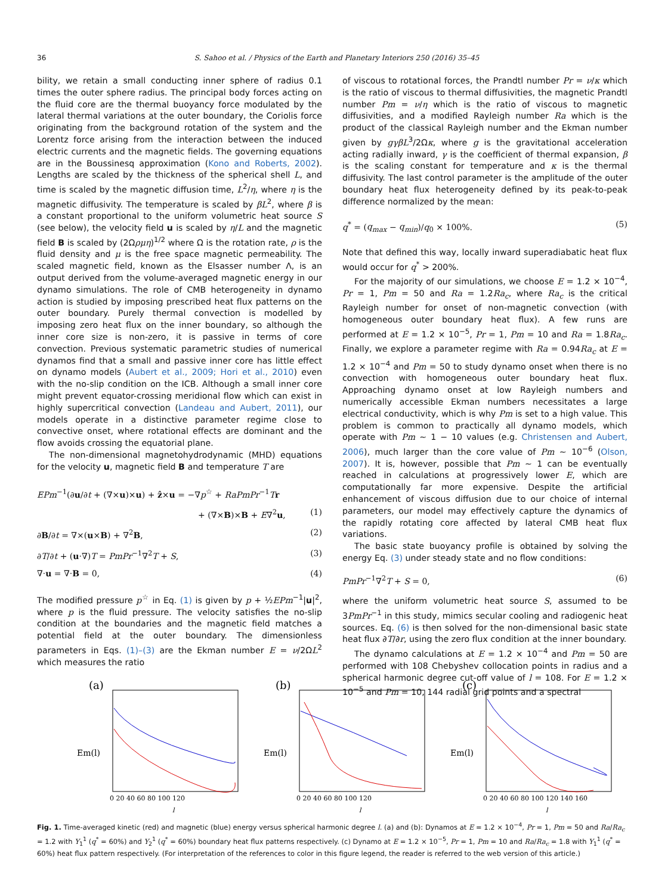36 S. Sahoo et al. / Physics of the Earth and Planetary Interiors 250 (2016) 35–45
bility, we retain a small conducting inner sphere of radius 0.1 times the outer sphere radius. The principal body forces acting on the fluid core are the thermal buoyancy force modulated by the lateral thermal variations at the outer boundary, the Coriolis force originating from the background rotation of the system and the Lorentz force arising from the interaction between the induced electric currents and the magnetic fields. The governing equations are in the Boussinesq approximation (Kono and Roberts, 2002). Lengths are scaled by the thickness of the spherical shell L, and time is scaled by the magnetic diffusion time, L<sup>2</sup>/η, where η is the magnetic diffusivity. The temperature is scaled by βL<sup>2</sup>, where β is a constant proportional to the uniform volumetric heat source S (see below), the velocity field u is scaled by η/L and the magnetic field B is scaled by (2Ωρμη)<sup>1/2</sup> where Ω is the rotation rate, ρ is the fluid density and μ is the free space magnetic permeability. The scaled magnetic field, known as the Elsasser number Λ, is an output derived from the volume-averaged magnetic energy in our dynamo simulations. The role of CMB heterogeneity in dynamo action is studied by imposing prescribed heat flux patterns on the outer boundary. Purely thermal convection is modelled by imposing zero heat flux on the inner boundary, so although the inner core size is non-zero, it is passive in terms of core convection. Previous systematic parametric studies of numerical dynamos find that a small and passive inner core has little effect on dynamo models (Aubert et al., 2009; Hori et al., 2010) even with the no-slip condition on the ICB. Although a small inner core might prevent equator-crossing meridional flow which can exist in highly supercritical convection (Landeau and Aubert, 2011), our models operate in a distinctive parameter regime close to convective onset, where rotational effects are dominant and the flow avoids crossing the equatorial plane.
The non-dimensional magnetohydrodynamic (MHD) equations for the velocity u, magnetic field B and temperature T are
EPm<sup>−1</sup>(∂u/∂t + (∇×u)×u) + ẑ×u = −∇p<sup>☆</sup> + RaPmPr<sup>−1</sup>Tr
+ (∇×B)×B + E∇<sup>2</sup>u, (1)
∂B/∂t = ∇×(u×B) + ∇<sup>2</sup>B, (2)
∂T/∂t + (u·∇)T = PmPr<sup>−1</sup>∇<sup>2</sup>T + S, (3)
∇·u = ∇·B = 0, (4)
The modified pressure p<sup>☆</sup> in Eq. (1) is given by p + ½EPm<sup>−1</sup>|u|<sup>2</sup>, where p is the fluid pressure. The velocity satisfies the no-slip condition at the boundaries and the magnetic field matches a potential field at the outer boundary. The dimensionless parameters in Eqs. (1)–(3) are the Ekman number E = ν/2ΩL<sup>2</sup> which measures the ratio
of viscous to rotational forces, the Prandtl number Pr = ν/κ which is the ratio of viscous to thermal diffusivities, the magnetic Prandtl number Pm = ν/η which is the ratio of viscous to magnetic diffusivities, and a modified Rayleigh number Ra which is the product of the classical Rayleigh number and the Ekman number given by gγβL<sup>3</sup>/2Ωκ, where g is the gravitational acceleration acting radially inward, γ is the coefficient of thermal expansion, β is the scaling constant for temperature and κ is the thermal diffusivity. The last control parameter is the amplitude of the outer boundary heat flux heterogeneity defined by its peak-to-peak difference normalized by the mean:
q<sup>*</sup> = (q<sub>max</sub> − q<sub>min</sub>)/q<sub>0</sub> × 100%. (5)
Note that defined this way, locally inward superadiabatic heat flux would occur for q<sup>*</sup> > 200%.
For the majority of our simulations, we choose E = 1.2 × 10<sup>−4</sup>, Pr = 1, Pm = 50 and Ra = 1.2Ra<sub>c</sub>, where Ra<sub>c</sub> is the critical Rayleigh number for onset of non-magnetic convection (with homogeneous outer boundary heat flux). A few runs are performed at E = 1.2 × 10<sup>−5</sup>, Pr = 1, Pm = 10 and Ra = 1.8Ra<sub>c</sub>. Finally, we explore a parameter regime with Ra = 0.94Ra<sub>c</sub> at E = 1.2 × 10<sup>−4</sup> and Pm = 50 to study dynamo onset when there is no convection with homogeneous outer boundary heat flux. Approaching dynamo onset at low Rayleigh numbers and numerically accessible Ekman numbers necessitates a large electrical conductivity, which is why Pm is set to a high value. This problem is common to practically all dynamo models, which operate with Pm ∼ 1 − 10 values (e.g. Christensen and Aubert, 2006), much larger than the core value of Pm ∼ 10<sup>−6</sup> (Olson, 2007). It is, however, possible that Pm ∼ 1 can be eventually reached in calculations at progressively lower E, which are computationally far more expensive. Despite the artificial enhancement of viscous diffusion due to our choice of internal parameters, our model may effectively capture the dynamics of the rapidly rotating core affected by lateral CMB heat flux variations.
The basic state buoyancy profile is obtained by solving the energy Eq. (3) under steady state and no flow conditions:
PmPr<sup>−1</sup>∇<sup>2</sup>T + S = 0, (6)
where the uniform volumetric heat source S, assumed to be 3PmPr<sup>−1</sup> in this study, mimics secular cooling and radiogenic heat sources. Eq. (6) is then solved for the non-dimensional basic state heat flux ∂T/∂r, using the zero flux condition at the inner boundary.
The dynamo calculations at E = 1.2 × 10<sup>−4</sup> and Pm = 50 are performed with 108 Chebyshev collocation points in radius and a spherical harmonic degree cut-off value of l = 108. For E = 1.2 × 10<sup>−5</sup> and Pm = 10, 144 radial grid points and a spectral
(a)
Em(l)
0 20 40 60 80 100 120
l
(b)
Em(l)
0 20 40 60 80 100 120
l
(c)
Em(l)
0 20 40 60 80 100 120 140 160
l
Fig. 1. Time-averaged kinetic (red) and magnetic (blue) energy versus spherical harmonic degree l. (a) and (b): Dynamos at E = 1.2 × 10<sup>−4</sup>, Pr = 1, Pm = 50 and Ra/Ra<sub>c</sub> = 1.2 with Y<sub>1</sub><sup>1</sup> (q<sup>*</sup> = 60%) and Y<sub>2</sub><sup>1</sup> (q<sup>*</sup> = 60%) boundary heat flux patterns respectively. (c) Dynamo at E = 1.2 × 10<sup>−5</sup>, Pr = 1, Pm = 10 and Ra/Ra<sub>c</sub> = 1.8 with Y<sub>1</sub><sup>1</sup> (q<sup>*</sup> = 60%) heat flux pattern respectively. (For interpretation of the references to color in this figure legend, the reader is referred to the web version of this article.)